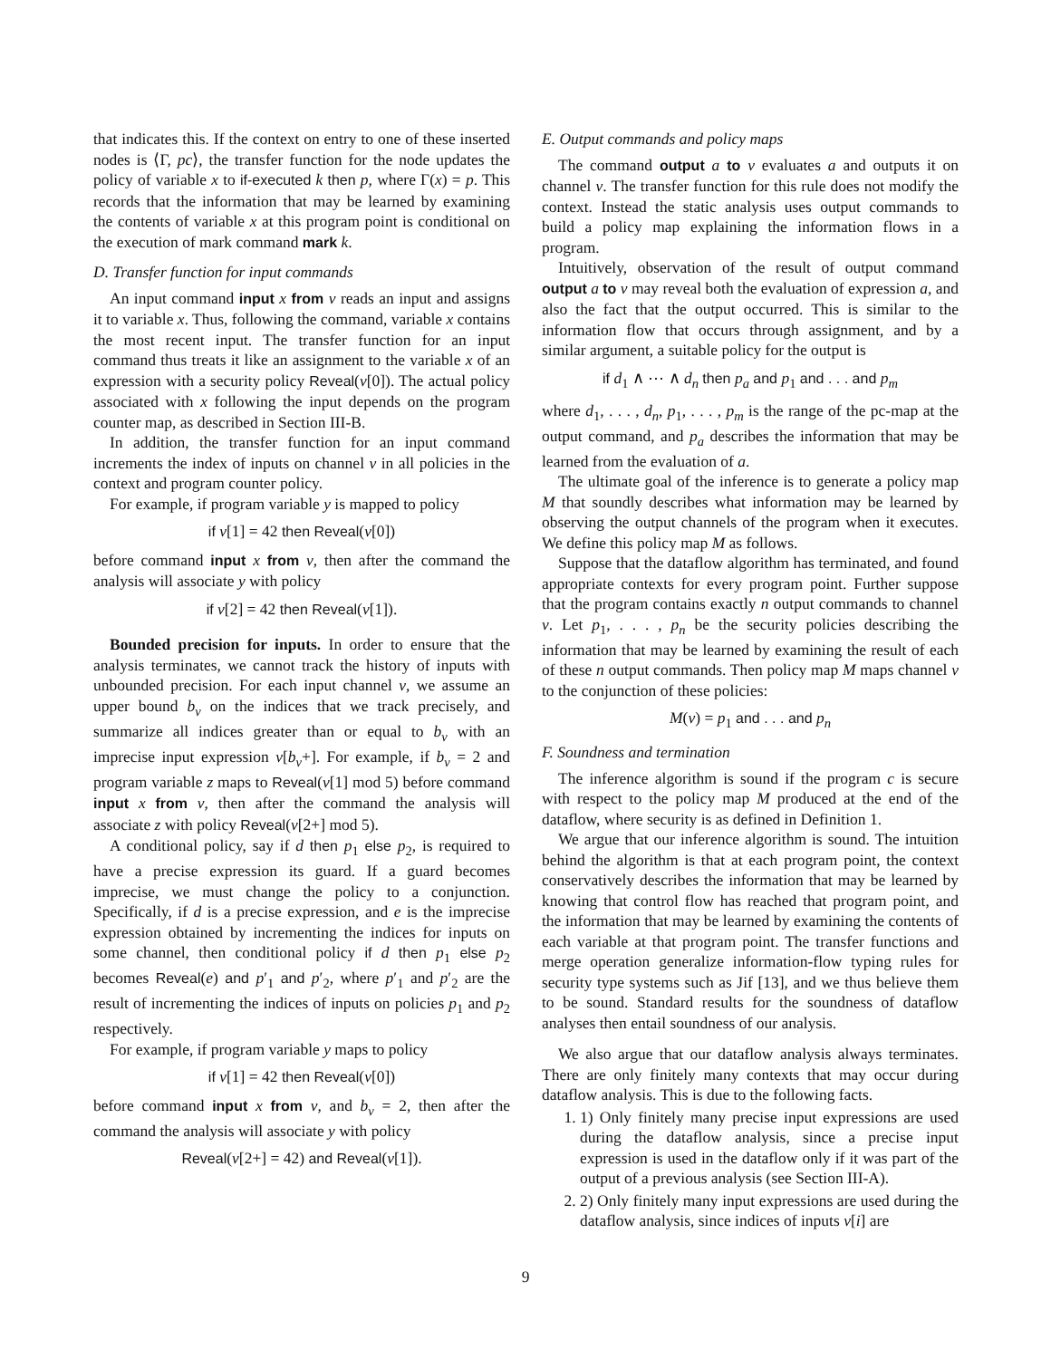that indicates this. If the context on entry to one of these inserted nodes is ⟨Γ, pc⟩, the transfer function for the node updates the policy of variable x to if-executed k then p, where Γ(x) = p. This records that the information that may be learned by examining the contents of variable x at this program point is conditional on the execution of mark command mark k.
D. Transfer function for input commands
An input command input x from ν reads an input and assigns it to variable x. Thus, following the command, variable x contains the most recent input. The transfer function for an input command thus treats it like an assignment to the variable x of an expression with a security policy Reveal(ν[0]). The actual policy associated with x following the input depends on the program counter map, as described in Section III-B.
In addition, the transfer function for an input command increments the index of inputs on channel ν in all policies in the context and program counter policy.
For example, if program variable y is mapped to policy
if ν[1] = 42 then Reveal(ν[0])
before command input x from ν, then after the command the analysis will associate y with policy
if ν[2] = 42 then Reveal(ν[1]).
Bounded precision for inputs. In order to ensure that the analysis terminates, we cannot track the history of inputs with unbounded precision. For each input channel ν, we assume an upper bound b<sub>ν</sub> on the indices that we track precisely, and summarize all indices greater than or equal to b<sub>ν</sub> with an imprecise input expression ν[b<sub>ν</sub>+]. For example, if b<sub>ν</sub> = 2 and program variable z maps to Reveal(ν[1] mod 5) before command input x from ν, then after the command the analysis will associate z with policy Reveal(ν[2+] mod 5).
A conditional policy, say if d then p<sub>1</sub> else p<sub>2</sub>, is required to have a precise expression its guard. If a guard becomes imprecise, we must change the policy to a conjunction. Specifically, if d is a precise expression, and e is the imprecise expression obtained by incrementing the indices for inputs on some channel, then conditional policy if d then p<sub>1</sub> else p<sub>2</sub> becomes Reveal(e) and p′<sub>1</sub> and p′<sub>2</sub>, where p′<sub>1</sub> and p′<sub>2</sub> are the result of incrementing the indices of inputs on policies p<sub>1</sub> and p<sub>2</sub> respectively.
For example, if program variable y maps to policy
if ν[1] = 42 then Reveal(ν[0])
before command input x from ν, and b<sub>ν</sub> = 2, then after the command the analysis will associate y with policy
Reveal(ν[2+] = 42) and Reveal(ν[1]).
E. Output commands and policy maps
The command output a to ν evaluates a and outputs it on channel ν. The transfer function for this rule does not modify the context. Instead the static analysis uses output commands to build a policy map explaining the information flows in a program.
Intuitively, observation of the result of output command output a to ν may reveal both the evaluation of expression a, and also the fact that the output occurred. This is similar to the information flow that occurs through assignment, and by a similar argument, a suitable policy for the output is
if d<sub>1</sub> ∧ ⋯ ∧ d<sub>n</sub> then p<sub>a</sub> and p<sub>1</sub> and . . . and p<sub>m</sub>
where d<sub>1</sub>, . . . , d<sub>n</sub>, p<sub>1</sub>, . . . , p<sub>m</sub> is the range of the pc-map at the output command, and p<sub>a</sub> describes the information that may be learned from the evaluation of a.
The ultimate goal of the inference is to generate a policy map M that soundly describes what information may be learned by observing the output channels of the program when it executes. We define this policy map M as follows.
Suppose that the dataflow algorithm has terminated, and found appropriate contexts for every program point. Further suppose that the program contains exactly n output commands to channel ν. Let p<sub>1</sub>, . . . , p<sub>n</sub> be the security policies describing the information that may be learned by examining the result of each of these n output commands. Then policy map M maps channel ν to the conjunction of these policies:
M(ν) = p<sub>1</sub> and . . . and p<sub>n</sub>
F. Soundness and termination
The inference algorithm is sound if the program c is secure with respect to the policy map M produced at the end of the dataflow, where security is as defined in Definition 1.
We argue that our inference algorithm is sound. The intuition behind the algorithm is that at each program point, the context conservatively describes the information that may be learned by knowing that control flow has reached that program point, and the information that may be learned by examining the contents of each variable at that program point. The transfer functions and merge operation generalize information-flow typing rules for security type systems such as Jif [13], and we thus believe them to be sound. Standard results for the soundness of dataflow analyses then entail soundness of our analysis.
We also argue that our dataflow analysis always terminates. There are only finitely many contexts that may occur during dataflow analysis. This is due to the following facts.
1. 1) Only finitely many precise input expressions are used during the dataflow analysis, since a precise input expression is used in the dataflow only if it was part of the output of a previous analysis (see Section III-A).
2. 2) Only finitely many input expressions are used during the dataflow analysis, since indices of inputs ν[i] are
9